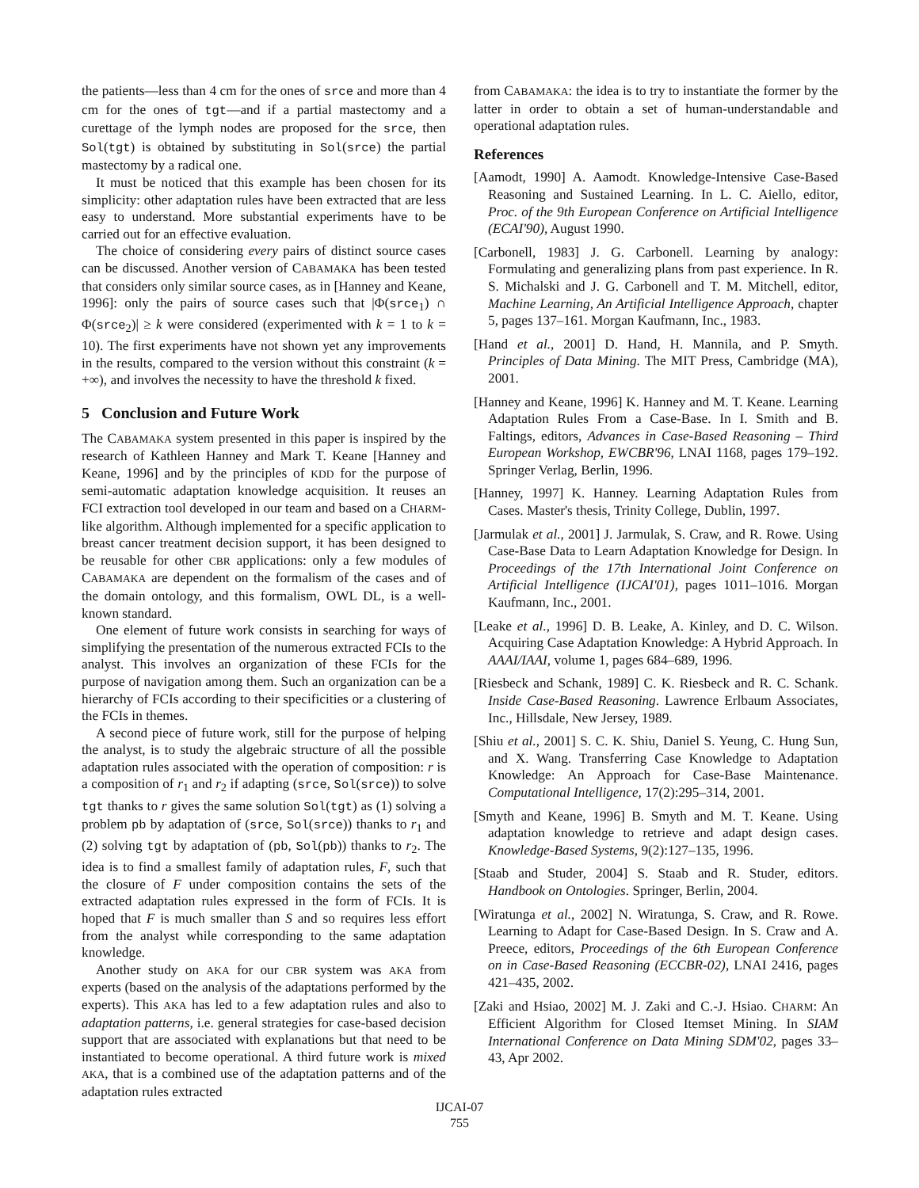the patients—less than 4 cm for the ones of srce and more than 4 cm for the ones of tgt—and if a partial mastectomy and a curettage of the lymph nodes are proposed for the srce, then Sol(tgt) is obtained by substituting in Sol(srce) the partial mastectomy by a radical one.
It must be noticed that this example has been chosen for its simplicity: other adaptation rules have been extracted that are less easy to understand. More substantial experiments have to be carried out for an effective evaluation.
The choice of considering every pairs of distinct source cases can be discussed. Another version of CABAMAKA has been tested that considers only similar source cases, as in [Hanney and Keane, 1996]: only the pairs of source cases such that |Φ(srce<sub>1</sub>) ∩ Φ(srce<sub>2</sub>)| ≥ k were considered (experimented with k = 1 to k = 10). The first experiments have not shown yet any improvements in the results, compared to the version without this constraint (k = +∞), and involves the necessity to have the threshold k fixed.
5 Conclusion and Future Work
The CABAMAKA system presented in this paper is inspired by the research of Kathleen Hanney and Mark T. Keane [Hanney and Keane, 1996] and by the principles of KDD for the purpose of semi-automatic adaptation knowledge acquisition. It reuses an FCI extraction tool developed in our team and based on a CHARM-like algorithm. Although implemented for a specific application to breast cancer treatment decision support, it has been designed to be reusable for other CBR applications: only a few modules of CABAMAKA are dependent on the formalism of the cases and of the domain ontology, and this formalism, OWL DL, is a well-known standard.
One element of future work consists in searching for ways of simplifying the presentation of the numerous extracted FCIs to the analyst. This involves an organization of these FCIs for the purpose of navigation among them. Such an organization can be a hierarchy of FCIs according to their specificities or a clustering of the FCIs in themes.
A second piece of future work, still for the purpose of helping the analyst, is to study the algebraic structure of all the possible adaptation rules associated with the operation of composition: r is a composition of r<sub>1</sub> and r<sub>2</sub> if adapting (srce, Sol(srce)) to solve tgt thanks to r gives the same solution Sol(tgt) as (1) solving a problem pb by adaptation of (srce, Sol(srce)) thanks to r<sub>1</sub> and (2) solving tgt by adaptation of (pb, Sol(pb)) thanks to r<sub>2</sub>. The idea is to find a smallest family of adaptation rules, F, such that the closure of F under composition contains the sets of the extracted adaptation rules expressed in the form of FCIs. It is hoped that F is much smaller than S and so requires less effort from the analyst while corresponding to the same adaptation knowledge.
Another study on AKA for our CBR system was AKA from experts (based on the analysis of the adaptations performed by the experts). This AKA has led to a few adaptation rules and also to adaptation patterns, i.e. general strategies for case-based decision support that are associated with explanations but that need to be instantiated to become operational. A third future work is mixed AKA, that is a combined use of the adaptation patterns and of the adaptation rules extracted
from CABAMAKA: the idea is to try to instantiate the former by the latter in order to obtain a set of human-understandable and operational adaptation rules.
References
[Aamodt, 1990] A. Aamodt. Knowledge-Intensive Case-Based Reasoning and Sustained Learning. In L. C. Aiello, editor, Proc. of the 9th European Conference on Artificial Intelligence (ECAI'90), August 1990.
[Carbonell, 1983] J. G. Carbonell. Learning by analogy: Formulating and generalizing plans from past experience. In R. S. Michalski and J. G. Carbonell and T. M. Mitchell, editor, Machine Learning, An Artificial Intelligence Approach, chapter 5, pages 137–161. Morgan Kaufmann, Inc., 1983.
[Hand et al., 2001] D. Hand, H. Mannila, and P. Smyth. Principles of Data Mining. The MIT Press, Cambridge (MA), 2001.
[Hanney and Keane, 1996] K. Hanney and M. T. Keane. Learning Adaptation Rules From a Case-Base. In I. Smith and B. Faltings, editors, Advances in Case-Based Reasoning – Third European Workshop, EWCBR'96, LNAI 1168, pages 179–192. Springer Verlag, Berlin, 1996.
[Hanney, 1997] K. Hanney. Learning Adaptation Rules from Cases. Master's thesis, Trinity College, Dublin, 1997.
[Jarmulak et al., 2001] J. Jarmulak, S. Craw, and R. Rowe. Using Case-Base Data to Learn Adaptation Knowledge for Design. In Proceedings of the 17th International Joint Conference on Artificial Intelligence (IJCAI'01), pages 1011–1016. Morgan Kaufmann, Inc., 2001.
[Leake et al., 1996] D. B. Leake, A. Kinley, and D. C. Wilson. Acquiring Case Adaptation Knowledge: A Hybrid Approach. In AAAI/IAAI, volume 1, pages 684–689, 1996.
[Riesbeck and Schank, 1989] C. K. Riesbeck and R. C. Schank. Inside Case-Based Reasoning. Lawrence Erlbaum Associates, Inc., Hillsdale, New Jersey, 1989.
[Shiu et al., 2001] S. C. K. Shiu, Daniel S. Yeung, C. Hung Sun, and X. Wang. Transferring Case Knowledge to Adaptation Knowledge: An Approach for Case-Base Maintenance. Computational Intelligence, 17(2):295–314, 2001.
[Smyth and Keane, 1996] B. Smyth and M. T. Keane. Using adaptation knowledge to retrieve and adapt design cases. Knowledge-Based Systems, 9(2):127–135, 1996.
[Staab and Studer, 2004] S. Staab and R. Studer, editors. Handbook on Ontologies. Springer, Berlin, 2004.
[Wiratunga et al., 2002] N. Wiratunga, S. Craw, and R. Rowe. Learning to Adapt for Case-Based Design. In S. Craw and A. Preece, editors, Proceedings of the 6th European Conference on in Case-Based Reasoning (ECCBR-02), LNAI 2416, pages 421–435, 2002.
[Zaki and Hsiao, 2002] M. J. Zaki and C.-J. Hsiao. CHARM: An Efficient Algorithm for Closed Itemset Mining. In SIAM International Conference on Data Mining SDM'02, pages 33–43, Apr 2002.
IJCAI-07
755